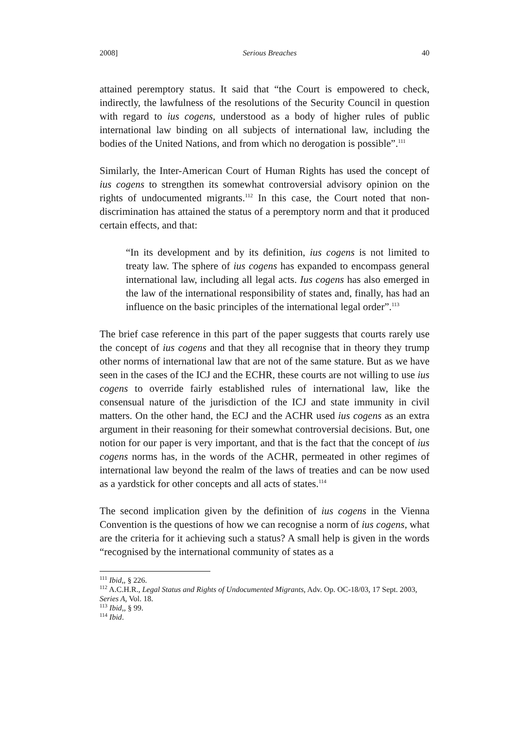2008] Serious Breaches 40
attained peremptory status. It said that “the Court is empowered to check, indirectly, the lawfulness of the resolutions of the Security Council in question with regard to ius cogens, understood as a body of higher rules of public international law binding on all subjects of international law, including the bodies of the United Nations, and from which no derogation is possible”.<sup>111</sup>
Similarly, the Inter-American Court of Human Rights has used the concept of ius cogens to strengthen its somewhat controversial advisory opinion on the rights of undocumented migrants.<sup>112</sup> In this case, the Court noted that non-discrimination has attained the status of a peremptory norm and that it produced certain effects, and that:
“In its development and by its definition, ius cogens is not limited to treaty law. The sphere of ius cogens has expanded to encompass general international law, including all legal acts. Ius cogens has also emerged in the law of the international responsibility of states and, finally, has had an influence on the basic principles of the international legal order”.<sup>113</sup>
The brief case reference in this part of the paper suggests that courts rarely use the concept of ius cogens and that they all recognise that in theory they trump other norms of international law that are not of the same stature. But as we have seen in the cases of the ICJ and the ECHR, these courts are not willing to use ius cogens to override fairly established rules of international law, like the consensual nature of the jurisdiction of the ICJ and state immunity in civil matters. On the other hand, the ECJ and the ACHR used ius cogens as an extra argument in their reasoning for their somewhat controversial decisions. But, one notion for our paper is very important, and that is the fact that the concept of ius cogens norms has, in the words of the ACHR, permeated in other regimes of international law beyond the realm of the laws of treaties and can be now used as a yardstick for other concepts and all acts of states.<sup>114</sup>
The second implication given by the definition of ius cogens in the Vienna Convention is the questions of how we can recognise a norm of ius cogens, what are the criteria for it achieving such a status? A small help is given in the words “recognised by the international community of states as a
<sup>111</sup> Ibid,, § 226.
<sup>112</sup> A.C.H.R., Legal Status and Rights of Undocumented Migrants, Adv. Op. OC-18/03, 17 Sept. 2003, Series A, Vol. 18.
<sup>113</sup> Ibid,, § 99.
<sup>114</sup> Ibid.